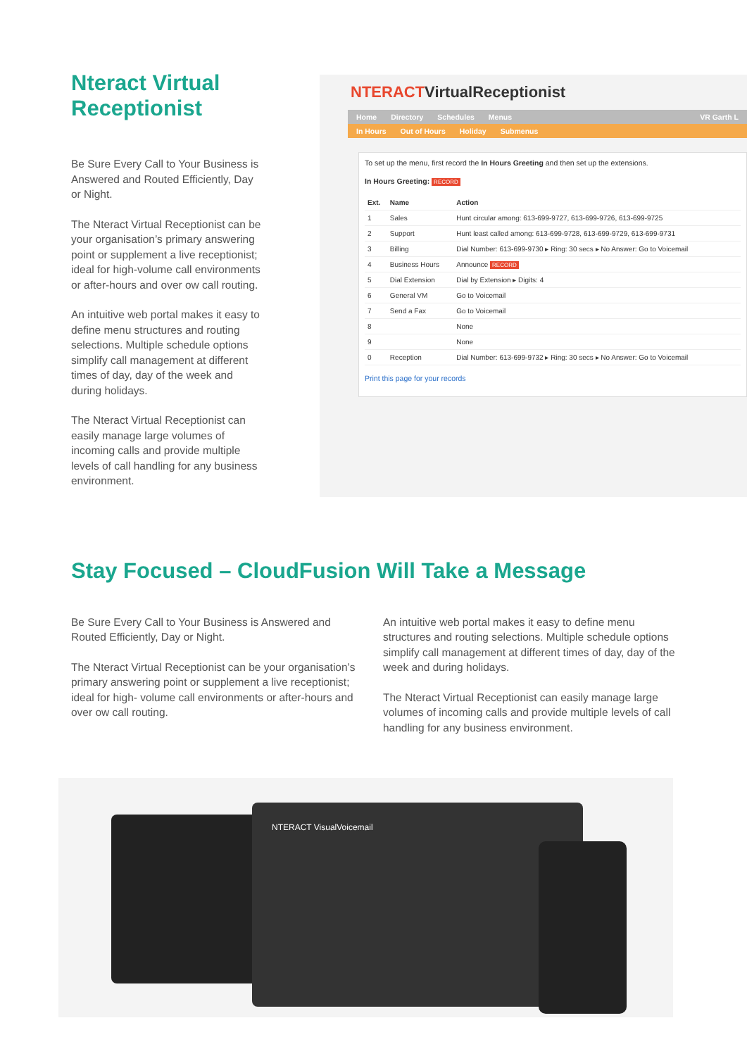Nteract Virtual Receptionist
Be Sure Every Call to Your Business is Answered and Routed Efficiently, Day or Night.
The Nteract Virtual Receptionist can be your organisation’s primary answering point or supplement a live receptionist; ideal for high-volume call environments or after-hours and over ow call routing.
An intuitive web portal makes it easy to define menu structures and routing selections. Multiple schedule options simplify call management at different times of day, day of the week and during holidays.
The Nteract Virtual Receptionist can easily manage large volumes of incoming calls and provide multiple levels of call handling for any business environment.
NTERACTVirtualReceptionist
Home Directory Schedules Menus VR Garth L
In Hours Out of Hours Holiday Submenus
To set up the menu, first record the In Hours Greeting and then set up the extensions.
In Hours Greeting: RECORD
| Ext. | Name | Action |
| --- | --- | --- |
| 1 | Sales | Hunt circular among: 613-699-9727, 613-699-9726, 613-699-9725 |
| 2 | Support | Hunt least called among: 613-699-9728, 613-699-9729, 613-699-9731 |
| 3 | Billing | Dial Number: 613-699-9730 ▸ Ring: 30 secs ▸ No Answer: Go to Voicemail |
| 4 | Business Hours | Announce RECORD |
| 5 | Dial Extension | Dial by Extension ▸ Digits: 4 |
| 6 | General VM | Go to Voicemail |
| 7 | Send a Fax | Go to Voicemail |
| 8 | | None |
| 9 | | None |
| 0 | Reception | Dial Number: 613-699-9732 ▸ Ring: 30 secs ▸ No Answer: Go to Voicemail |
Print this page for your records
Stay Focused – CloudFusion Will Take a Message
Be Sure Every Call to Your Business is Answered and Routed Efficiently, Day or Night.
The Nteract Virtual Receptionist can be your organisation’s primary answering point or supplement a live receptionist; ideal for high- volume call environments or after-hours and over ow call routing.
An intuitive web portal makes it easy to define menu structures and routing selections. Multiple schedule options simplify call management at different times of day, day of the week and during holidays.
The Nteract Virtual Receptionist can easily manage large volumes of incoming calls and provide multiple levels of call handling for any business environment.
NTERACT VisualVoicemail